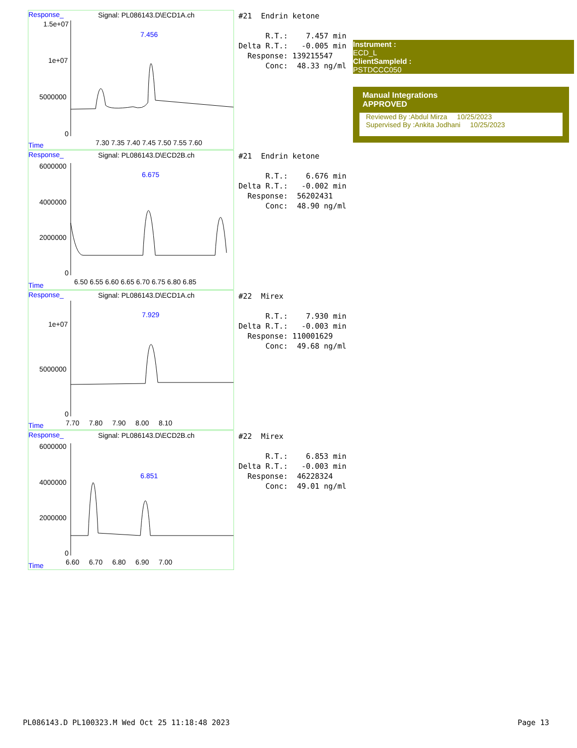Response_ Signal: PL086143.D\ECD1A.ch
1.5e+07
1e+07
5000000
0
7.456
7.30 7.35 7.40 7.45 7.50 7.55 7.60
Time
#21 Endrin ketone R.T.: 7.457 min Delta R.T.: -0.005 min Response: 139215547 Conc: 48.33 ng/ml
Instrument :
ECD_L
ClientSampleId :
PSTDCCC050
Manual Integrations
APPROVED
Reviewed By :Abdul Mirza 10/25/2023
Supervised By :Ankita Jodhani 10/25/2023
Response_ Signal: PL086143.D\ECD2B.ch
6000000
4000000
2000000
0
6.675
6.50 6.55 6.60 6.65 6.70 6.75 6.80 6.85
Time
#21 Endrin ketone R.T.: 6.676 min Delta R.T.: -0.002 min Response: 56202431 Conc: 48.90 ng/ml
Response_ Signal: PL086143.D\ECD1A.ch
1e+07
5000000
0
7.929
7.70 7.80 7.90 8.00 8.10
Time
#22 Mirex R.T.: 7.930 min Delta R.T.: -0.003 min Response: 110001629 Conc: 49.68 ng/ml
Response_ Signal: PL086143.D\ECD2B.ch
6000000
4000000
2000000
0
6.851
6.60 6.70 6.80 6.90 7.00
Time
#22 Mirex R.T.: 6.853 min Delta R.T.: -0.003 min Response: 46228324 Conc: 49.01 ng/ml
PL086143.D PL100323.M Wed Oct 25 11:18:48 2023 Page 13